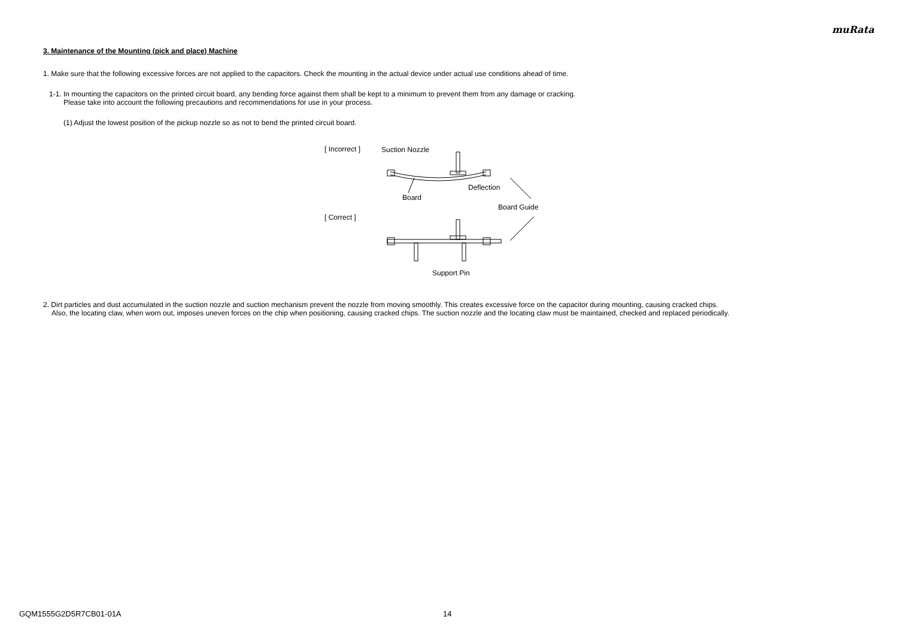muRata
3. Maintenance of the Mounting (pick and place) Machine
1. Make sure that the following excessive forces are not applied to the capacitors. Check the mounting in the actual device under actual use conditions ahead of time.
1-1. In mounting the capacitors on the printed circuit board, any bending force against them shall be kept to a minimum to prevent them from any damage or cracking.
Please take into account the following precautions and recommendations for use in your process.
(1) Adjust the lowest position of the pickup nozzle so as not to bend the printed circuit board.
[ Incorrect ]
[ Correct ]
Suction Nozzle
Deflection
Board
Board Guide
Support Pin
2. Dirt particles and dust accumulated in the suction nozzle and suction mechanism prevent the nozzle from moving smoothly. This creates excessive force on the capacitor during mounting, causing cracked chips.
Also, the locating claw, when worn out, imposes uneven forces on the chip when positioning, causing cracked chips. The suction nozzle and the locating claw must be maintained, checked and replaced periodically.
GQM1555G2D5R7CB01-01A 14